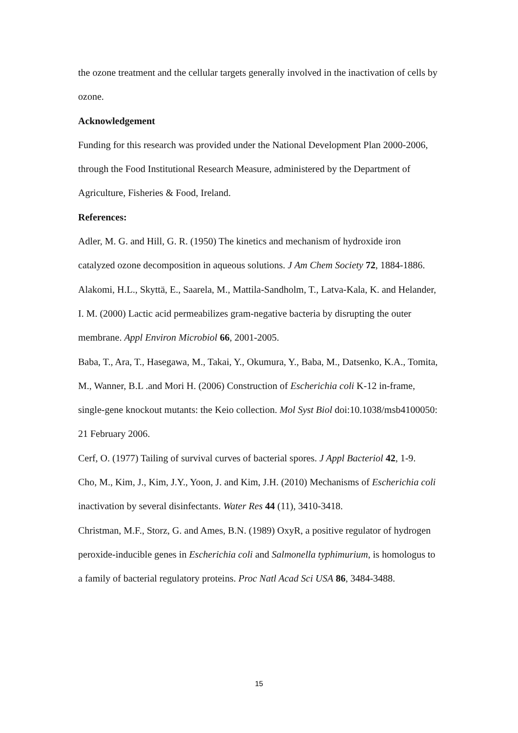the ozone treatment and the cellular targets generally involved in the inactivation of cells by ozone.
Acknowledgement
Funding for this research was provided under the National Development Plan 2000-2006, through the Food Institutional Research Measure, administered by the Department of Agriculture, Fisheries & Food, Ireland.
References:
Adler, M. G. and Hill, G. R. (1950) The kinetics and mechanism of hydroxide iron catalyzed ozone decomposition in aqueous solutions. J Am Chem Society 72, 1884-1886.
Alakomi, H.L., Skyttä, E., Saarela, M., Mattila-Sandholm, T., Latva-Kala, K. and Helander, I. M. (2000) Lactic acid permeabilizes gram-negative bacteria by disrupting the outer membrane. Appl Environ Microbiol 66, 2001-2005.
Baba, T., Ara, T., Hasegawa, M., Takai, Y., Okumura, Y., Baba, M., Datsenko, K.A., Tomita, M., Wanner, B.L .and Mori H. (2006) Construction of Escherichia coli K-12 in-frame, single-gene knockout mutants: the Keio collection. Mol Syst Biol doi:10.1038/msb4100050: 21 February 2006.
Cerf, O. (1977) Tailing of survival curves of bacterial spores. J Appl Bacteriol 42, 1-9.
Cho, M., Kim, J., Kim, J.Y., Yoon, J. and Kim, J.H. (2010) Mechanisms of Escherichia coli inactivation by several disinfectants. Water Res 44 (11), 3410-3418.
Christman, M.F., Storz, G. and Ames, B.N. (1989) OxyR, a positive regulator of hydrogen peroxide-inducible genes in Escherichia coli and Salmonella typhimurium, is homologus to a family of bacterial regulatory proteins. Proc Natl Acad Sci USA 86, 3484-3488.
15